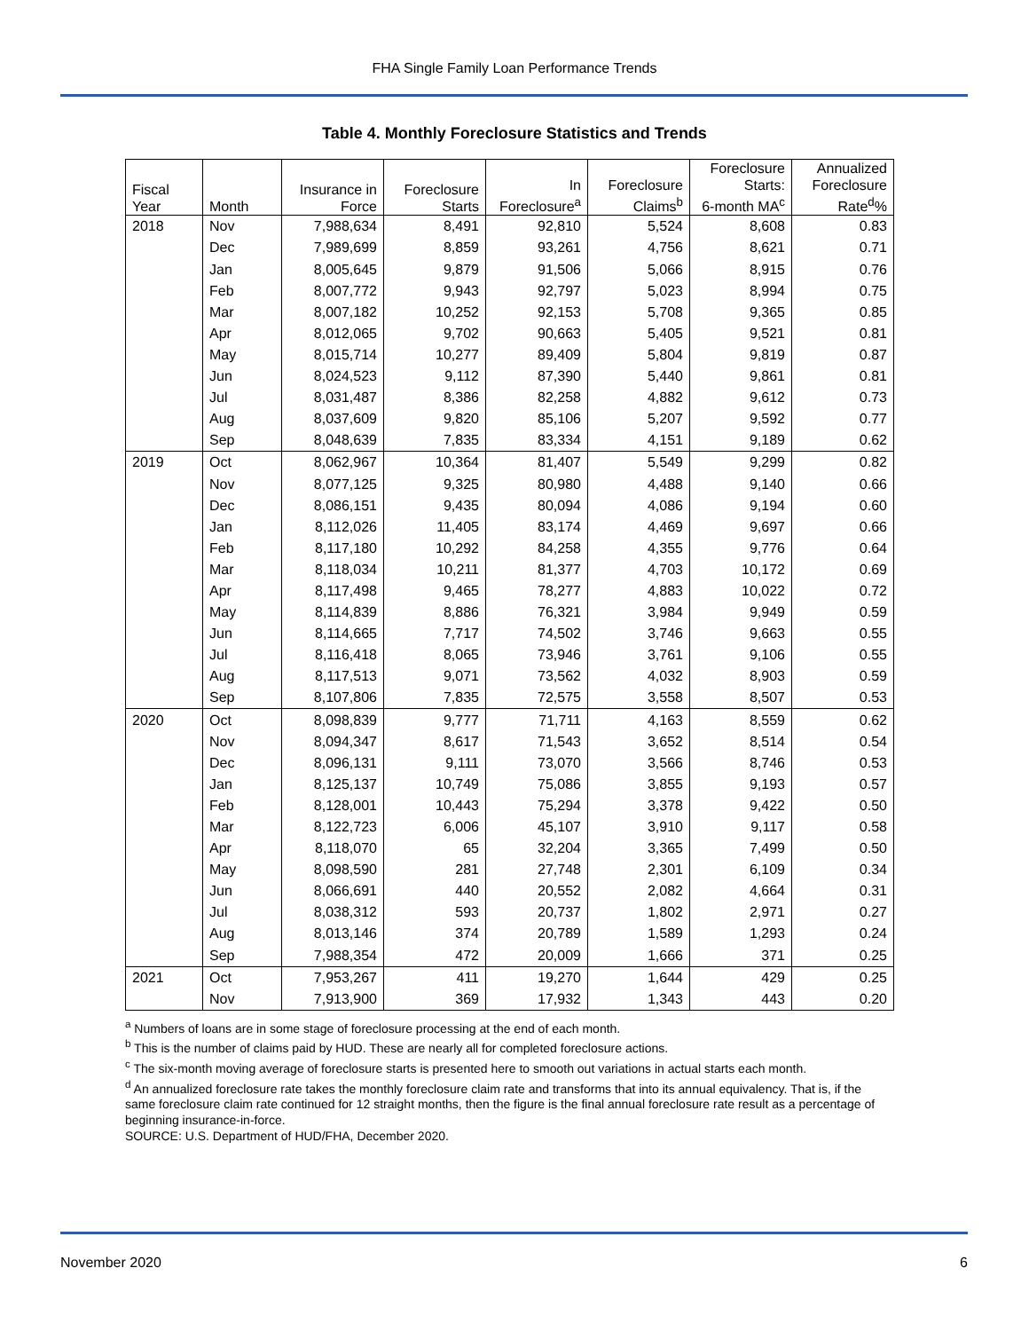FHA Single Family Loan Performance Trends
Table 4. Monthly Foreclosure Statistics and Trends
| Fiscal Year | Month | Insurance in Force | Foreclosure Starts | In Foreclosure<sup>a</sup> | Foreclosure Claims<sup>b</sup> | Foreclosure Starts: 6-month MA<sup>c</sup> | Annualized Foreclosure Rate<sup>d</sup>% |
| --- | --- | --- | --- | --- | --- | --- | --- |
| 2018 | Nov | 7,988,634 | 8,491 | 92,810 | 5,524 | 8,608 | 0.83 |
| | Dec | 7,989,699 | 8,859 | 93,261 | 4,756 | 8,621 | 0.71 |
| | Jan | 8,005,645 | 9,879 | 91,506 | 5,066 | 8,915 | 0.76 |
| | Feb | 8,007,772 | 9,943 | 92,797 | 5,023 | 8,994 | 0.75 |
| | Mar | 8,007,182 | 10,252 | 92,153 | 5,708 | 9,365 | 0.85 |
| | Apr | 8,012,065 | 9,702 | 90,663 | 5,405 | 9,521 | 0.81 |
| | May | 8,015,714 | 10,277 | 89,409 | 5,804 | 9,819 | 0.87 |
| | Jun | 8,024,523 | 9,112 | 87,390 | 5,440 | 9,861 | 0.81 |
| | Jul | 8,031,487 | 8,386 | 82,258 | 4,882 | 9,612 | 0.73 |
| | Aug | 8,037,609 | 9,820 | 85,106 | 5,207 | 9,592 | 0.77 |
| | Sep | 8,048,639 | 7,835 | 83,334 | 4,151 | 9,189 | 0.62 |
| 2019 | Oct | 8,062,967 | 10,364 | 81,407 | 5,549 | 9,299 | 0.82 |
| | Nov | 8,077,125 | 9,325 | 80,980 | 4,488 | 9,140 | 0.66 |
| | Dec | 8,086,151 | 9,435 | 80,094 | 4,086 | 9,194 | 0.60 |
| | Jan | 8,112,026 | 11,405 | 83,174 | 4,469 | 9,697 | 0.66 |
| | Feb | 8,117,180 | 10,292 | 84,258 | 4,355 | 9,776 | 0.64 |
| | Mar | 8,118,034 | 10,211 | 81,377 | 4,703 | 10,172 | 0.69 |
| | Apr | 8,117,498 | 9,465 | 78,277 | 4,883 | 10,022 | 0.72 |
| | May | 8,114,839 | 8,886 | 76,321 | 3,984 | 9,949 | 0.59 |
| | Jun | 8,114,665 | 7,717 | 74,502 | 3,746 | 9,663 | 0.55 |
| | Jul | 8,116,418 | 8,065 | 73,946 | 3,761 | 9,106 | 0.55 |
| | Aug | 8,117,513 | 9,071 | 73,562 | 4,032 | 8,903 | 0.59 |
| | Sep | 8,107,806 | 7,835 | 72,575 | 3,558 | 8,507 | 0.53 |
| 2020 | Oct | 8,098,839 | 9,777 | 71,711 | 4,163 | 8,559 | 0.62 |
| | Nov | 8,094,347 | 8,617 | 71,543 | 3,652 | 8,514 | 0.54 |
| | Dec | 8,096,131 | 9,111 | 73,070 | 3,566 | 8,746 | 0.53 |
| | Jan | 8,125,137 | 10,749 | 75,086 | 3,855 | 9,193 | 0.57 |
| | Feb | 8,128,001 | 10,443 | 75,294 | 3,378 | 9,422 | 0.50 |
| | Mar | 8,122,723 | 6,006 | 45,107 | 3,910 | 9,117 | 0.58 |
| | Apr | 8,118,070 | 65 | 32,204 | 3,365 | 7,499 | 0.50 |
| | May | 8,098,590 | 281 | 27,748 | 2,301 | 6,109 | 0.34 |
| | Jun | 8,066,691 | 440 | 20,552 | 2,082 | 4,664 | 0.31 |
| | Jul | 8,038,312 | 593 | 20,737 | 1,802 | 2,971 | 0.27 |
| | Aug | 8,013,146 | 374 | 20,789 | 1,589 | 1,293 | 0.24 |
| | Sep | 7,988,354 | 472 | 20,009 | 1,666 | 371 | 0.25 |
| 2021 | Oct | 7,953,267 | 411 | 19,270 | 1,644 | 429 | 0.25 |
| | Nov | 7,913,900 | 369 | 17,932 | 1,343 | 443 | 0.20 |
<sup>a</sup> Numbers of loans are in some stage of foreclosure processing at the end of each month.
<sup>b</sup> This is the number of claims paid by HUD. These are nearly all for completed foreclosure actions.
<sup>c</sup> The six-month moving average of foreclosure starts is presented here to smooth out variations in actual starts each month.
<sup>d</sup> An annualized foreclosure rate takes the monthly foreclosure claim rate and transforms that into its annual equivalency. That is, if the same foreclosure claim rate continued for 12 straight months, then the figure is the final annual foreclosure rate result as a percentage of beginning insurance-in-force.
SOURCE: U.S. Department of HUD/FHA, December 2020.
November 2020 6